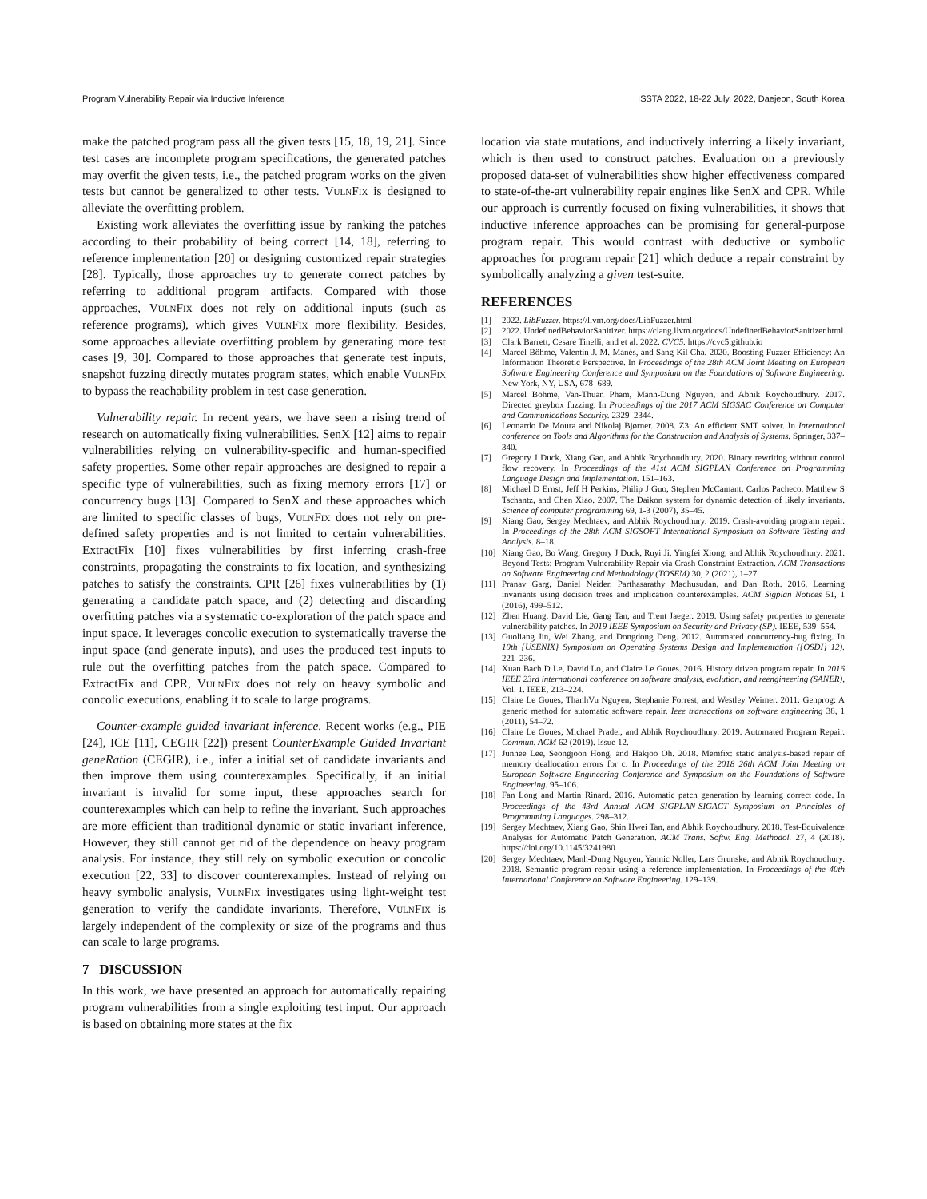Program Vulnerability Repair via Inductive Inference ISSTA 2022, 18-22 July, 2022, Daejeon, South Korea
make the patched program pass all the given tests [15, 18, 19, 21]. Since test cases are incomplete program specifications, the generated patches may overfit the given tests, i.e., the patched program works on the given tests but cannot be generalized to other tests. VulnFix is designed to alleviate the overfitting problem.
Existing work alleviates the overfitting issue by ranking the patches according to their probability of being correct [14, 18], referring to reference implementation [20] or designing customized repair strategies [28]. Typically, those approaches try to generate correct patches by referring to additional program artifacts. Compared with those approaches, VulnFix does not rely on additional inputs (such as reference programs), which gives VulnFix more flexibility. Besides, some approaches alleviate overfitting problem by generating more test cases [9, 30]. Compared to those approaches that generate test inputs, snapshot fuzzing directly mutates program states, which enable VulnFix to bypass the reachability problem in test case generation.
Vulnerability repair. In recent years, we have seen a rising trend of research on automatically fixing vulnerabilities. SenX [12] aims to repair vulnerabilities relying on vulnerability-specific and human-specified safety properties. Some other repair approaches are designed to repair a specific type of vulnerabilities, such as fixing memory errors [17] or concurrency bugs [13]. Compared to SenX and these approaches which are limited to specific classes of bugs, VulnFix does not rely on pre-defined safety properties and is not limited to certain vulnerabilities. ExtractFix [10] fixes vulnerabilities by first inferring crash-free constraints, propagating the constraints to fix location, and synthesizing patches to satisfy the constraints. CPR [26] fixes vulnerabilities by (1) generating a candidate patch space, and (2) detecting and discarding overfitting patches via a systematic co-exploration of the patch space and input space. It leverages concolic execution to systematically traverse the input space (and generate inputs), and uses the produced test inputs to rule out the overfitting patches from the patch space. Compared to ExtractFix and CPR, VulnFix does not rely on heavy symbolic and concolic executions, enabling it to scale to large programs.
Counter-example guided invariant inference. Recent works (e.g., PIE [24], ICE [11], CEGIR [22]) present CounterExample Guided Invariant geneRation (CEGIR), i.e., infer a initial set of candidate invariants and then improve them using counterexamples. Specifically, if an initial invariant is invalid for some input, these approaches search for counterexamples which can help to refine the invariant. Such approaches are more efficient than traditional dynamic or static invariant inference, However, they still cannot get rid of the dependence on heavy program analysis. For instance, they still rely on symbolic execution or concolic execution [22, 33] to discover counterexamples. Instead of relying on heavy symbolic analysis, VulnFix investigates using light-weight test generation to verify the candidate invariants. Therefore, VulnFix is largely independent of the complexity or size of the programs and thus can scale to large programs.
7 DISCUSSION
In this work, we have presented an approach for automatically repairing program vulnerabilities from a single exploiting test input. Our approach is based on obtaining more states at the fix
location via state mutations, and inductively inferring a likely invariant, which is then used to construct patches. Evaluation on a previously proposed data-set of vulnerabilities show higher effectiveness compared to state-of-the-art vulnerability repair engines like SenX and CPR. While our approach is currently focused on fixing vulnerabilities, it shows that inductive inference approaches can be promising for general-purpose program repair. This would contrast with deductive or symbolic approaches for program repair [21] which deduce a repair constraint by symbolically analyzing a given test-suite.
REFERENCES
[1] 2022. LibFuzzer. https://llvm.org/docs/LibFuzzer.html
[2] 2022. UndefinedBehaviorSanitizer. https://clang.llvm.org/docs/UndefinedBehaviorSanitizer.html
[3] Clark Barrett, Cesare Tinelli, and et al. 2022. CVC5. https://cvc5.github.io
[4] Marcel Böhme, Valentin J. M. Manès, and Sang Kil Cha. 2020. Boosting Fuzzer Efficiency: An Information Theoretic Perspective. In Proceedings of the 28th ACM Joint Meeting on European Software Engineering Conference and Symposium on the Foundations of Software Engineering. New York, NY, USA, 678–689.
[5] Marcel Böhme, Van-Thuan Pham, Manh-Dung Nguyen, and Abhik Roychoudhury. 2017. Directed greybox fuzzing. In Proceedings of the 2017 ACM SIGSAC Conference on Computer and Communications Security. 2329–2344.
[6] Leonardo De Moura and Nikolaj Bjørner. 2008. Z3: An efficient SMT solver. In International conference on Tools and Algorithms for the Construction and Analysis of Systems. Springer, 337–340.
[7] Gregory J Duck, Xiang Gao, and Abhik Roychoudhury. 2020. Binary rewriting without control flow recovery. In Proceedings of the 41st ACM SIGPLAN Conference on Programming Language Design and Implementation. 151–163.
[8] Michael D Ernst, Jeff H Perkins, Philip J Guo, Stephen McCamant, Carlos Pacheco, Matthew S Tschantz, and Chen Xiao. 2007. The Daikon system for dynamic detection of likely invariants. Science of computer programming 69, 1-3 (2007), 35–45.
[9] Xiang Gao, Sergey Mechtaev, and Abhik Roychoudhury. 2019. Crash-avoiding program repair. In Proceedings of the 28th ACM SIGSOFT International Symposium on Software Testing and Analysis. 8–18.
[10] Xiang Gao, Bo Wang, Gregory J Duck, Ruyi Ji, Yingfei Xiong, and Abhik Roychoudhury. 2021. Beyond Tests: Program Vulnerability Repair via Crash Constraint Extraction. ACM Transactions on Software Engineering and Methodology (TOSEM) 30, 2 (2021), 1–27.
[11] Pranav Garg, Daniel Neider, Parthasarathy Madhusudan, and Dan Roth. 2016. Learning invariants using decision trees and implication counterexamples. ACM Sigplan Notices 51, 1 (2016), 499–512.
[12] Zhen Huang, David Lie, Gang Tan, and Trent Jaeger. 2019. Using safety properties to generate vulnerability patches. In 2019 IEEE Symposium on Security and Privacy (SP). IEEE, 539–554.
[13] Guoliang Jin, Wei Zhang, and Dongdong Deng. 2012. Automated concurrency-bug fixing. In 10th {USENIX} Symposium on Operating Systems Design and Implementation ({OSDI} 12). 221–236.
[14] Xuan Bach D Le, David Lo, and Claire Le Goues. 2016. History driven program repair. In 2016 IEEE 23rd international conference on software analysis, evolution, and reengineering (SANER), Vol. 1. IEEE, 213–224.
[15] Claire Le Goues, ThanhVu Nguyen, Stephanie Forrest, and Westley Weimer. 2011. Genprog: A generic method for automatic software repair. Ieee transactions on software engineering 38, 1 (2011), 54–72.
[16] Claire Le Goues, Michael Pradel, and Abhik Roychoudhury. 2019. Automated Program Repair. Commun. ACM 62 (2019). Issue 12.
[17] Junhee Lee, Seongjoon Hong, and Hakjoo Oh. 2018. Memfix: static analysis-based repair of memory deallocation errors for c. In Proceedings of the 2018 26th ACM Joint Meeting on European Software Engineering Conference and Symposium on the Foundations of Software Engineering. 95–106.
[18] Fan Long and Martin Rinard. 2016. Automatic patch generation by learning correct code. In Proceedings of the 43rd Annual ACM SIGPLAN-SIGACT Symposium on Principles of Programming Languages. 298–312.
[19] Sergey Mechtaev, Xiang Gao, Shin Hwei Tan, and Abhik Roychoudhury. 2018. Test-Equivalence Analysis for Automatic Patch Generation. ACM Trans. Softw. Eng. Methodol. 27, 4 (2018). https://doi.org/10.1145/3241980
[20] Sergey Mechtaev, Manh-Dung Nguyen, Yannic Noller, Lars Grunske, and Abhik Roychoudhury. 2018. Semantic program repair using a reference implementation. In Proceedings of the 40th International Conference on Software Engineering. 129–139.